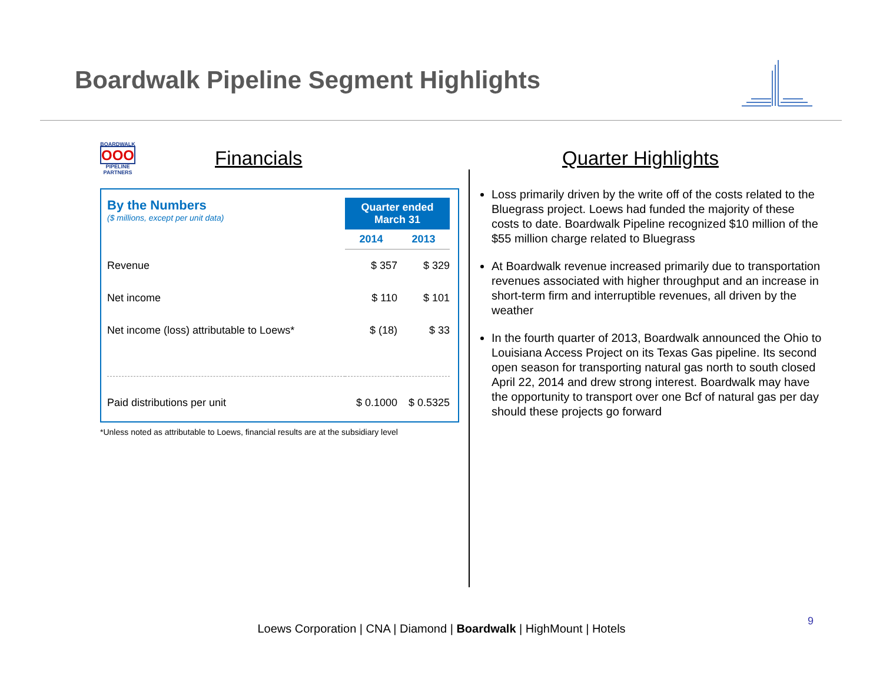Boardwalk Pipeline Segment Highlights
BOARDWALK
OOO
PIPELINE PARTNERS
Financials
| By the Numbers ($ millions, except per unit data) | Quarter ended March 31 | |
| | 2014 | 2013 |
| Revenue | $ 357 | $ 329 |
| Net income | $ 110 | $ 101 |
| Net income (loss) attributable to Loews* | $ (18) | $ 33 |
| Paid distributions per unit | $ 0.1000 | $ 0.5325 |
*Unless noted as attributable to Loews, financial results are at the subsidiary level
Quarter Highlights
Loss primarily driven by the write off of the costs related to the Bluegrass project. Loews had funded the majority of these costs to date. Boardwalk Pipeline recognized $10 million of the $55 million charge related to Bluegrass
At Boardwalk revenue increased primarily due to transportation revenues associated with higher throughput and an increase in short-term firm and interruptible revenues, all driven by the weather
In the fourth quarter of 2013, Boardwalk announced the Ohio to Louisiana Access Project on its Texas Gas pipeline. Its second open season for transporting natural gas north to south closed April 22, 2014 and drew strong interest. Boardwalk may have the opportunity to transport over one Bcf of natural gas per day should these projects go forward
9
Loews Corporation | CNA | Diamond | Boardwalk | HighMount | Hotels